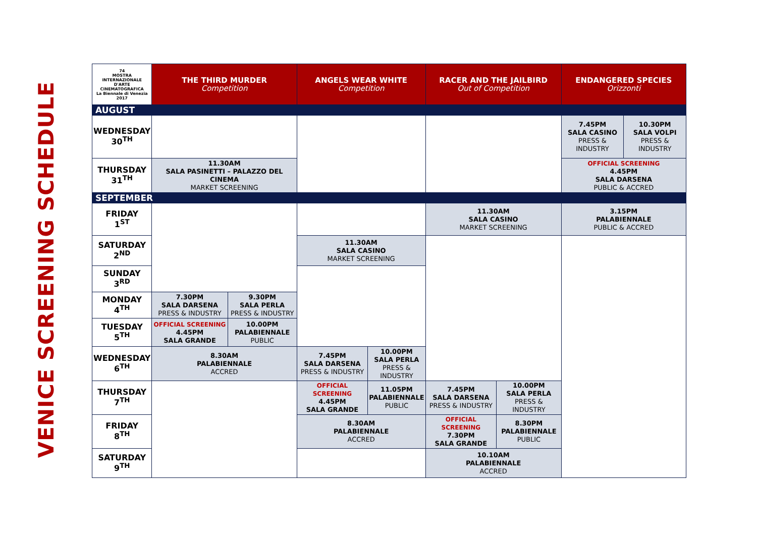VENICE SCREENING SCHEDULE
| 74 MOSTRA INTERNAZIONALE D'ARTE CINEMATOGRAFICA La Biennale di Venezia 2017 | THE THIRD MURDER Competition | | ANGELS WEAR WHITE Competition | | RACER AND THE JAILBIRD Out of Competition | | ENDANGERED SPECIES Orizzonti | |
| --- | --- | --- | --- | --- | --- | --- | --- | --- |
| AUGUST | | | | | | | | |
| WEDNESDAY 30<sup>TH</sup> | | | | | | | 7.45PM SALA CASINO PRESS & INDUSTRY | 10.30PM SALA VOLPI PRESS & INDUSTRY |
| THURSDAY 31<sup>TH</sup> | 11.30AM SALA PASINETTI – PALAZZO DEL CINEMA MARKET SCREENING | | | | | | OFFICIAL SCREENING 4.45PM SALA DARSENA PUBLIC & ACCRED | |
| SEPTEMBER | | | | | | | | |
| FRIDAY 1<sup>ST</sup> | | | | | 11.30AM SALA CASINO MARKET SCREENING | | 3.15PM PALABIENNALE PUBLIC & ACCRED | |
| SATURDAY 2<sup>ND</sup> | | | 11.30AM SALA CASINO MARKET SCREENING | | | | | |
| SUNDAY 3<sup>RD</sup> | | | | | | | | |
| MONDAY 4<sup>TH</sup> | 7.30PM SALA DARSENA PRESS & INDUSTRY | 9.30PM SALA PERLA PRESS & INDUSTRY | | | | | | |
| TUESDAY 5<sup>TH</sup> | OFFICIAL SCREENING 4.45PM SALA GRANDE | 10.00PM PALABIENNALE PUBLIC | | | | | | |
| WEDNESDAY 6<sup>TH</sup> | 8.30AM PALABIENNALE ACCRED | | 7.45PM SALA DARSENA PRESS & INDUSTRY | 10.00PM SALA PERLA PRESS & INDUSTRY | | | | |
| THURSDAY 7<sup>TH</sup> | | | OFFICIAL SCREENING 4.45PM SALA GRANDE | 11.05PM PALABIENNALE PUBLIC | 7.45PM SALA DARSENA PRESS & INDUSTRY | 10.00PM SALA PERLA PRESS & INDUSTRY | | |
| FRIDAY 8<sup>TH</sup> | | | 8.30AM PALABIENNALE ACCRED | | OFFICIAL SCREENING 7.30PM SALA GRANDE | 8.30PM PALABIENNALE PUBLIC | | |
| SATURDAY 9<sup>TH</sup> | | | | | 10.10AM PALABIENNALE ACCRED | | | |